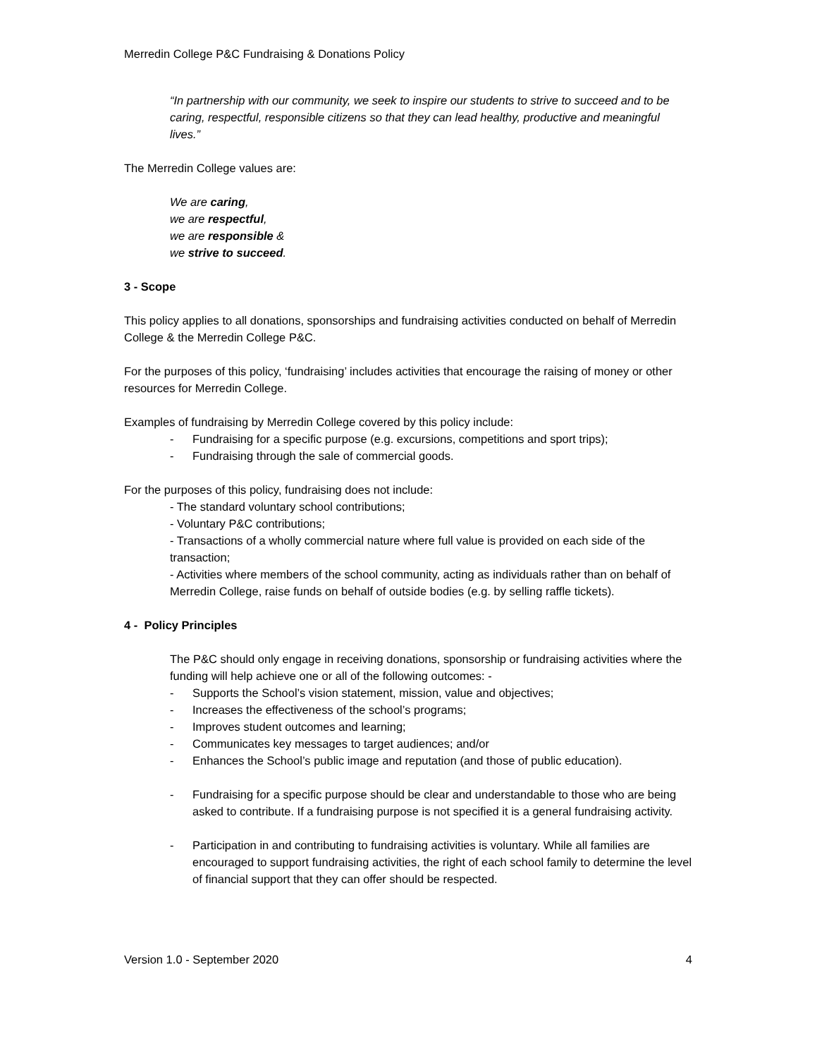Merredin College P&C Fundraising & Donations Policy
“In partnership with our community, we seek to inspire our students to strive to succeed and to be caring, respectful, responsible citizens so that they can lead healthy, productive and meaningful lives.”
The Merredin College values are:
We are caring,
we are respectful,
we are responsible &
we strive to succeed.
3 - Scope
This policy applies to all donations, sponsorships and fundraising activities conducted on behalf of Merredin College & the Merredin College P&C.
For the purposes of this policy, ‘fundraising’ includes activities that encourage the raising of money or other resources for Merredin College.
Examples of fundraising by Merredin College covered by this policy include:
- Fundraising for a specific purpose (e.g. excursions, competitions and sport trips);
- Fundraising through the sale of commercial goods.
For the purposes of this policy, fundraising does not include:
- The standard voluntary school contributions;
- Voluntary P&C contributions;
- Transactions of a wholly commercial nature where full value is provided on each side of the transaction;
- Activities where members of the school community, acting as individuals rather than on behalf of Merredin College, raise funds on behalf of outside bodies (e.g. by selling raffle tickets).
4 - Policy Principles
The P&C should only engage in receiving donations, sponsorship or fundraising activities where the funding will help achieve one or all of the following outcomes: -
- Supports the School’s vision statement, mission, value and objectives;
- Increases the effectiveness of the school’s programs;
- Improves student outcomes and learning;
- Communicates key messages to target audiences; and/or
- Enhances the School’s public image and reputation (and those of public education).
- Fundraising for a specific purpose should be clear and understandable to those who are being asked to contribute. If a fundraising purpose is not specified it is a general fundraising activity.
- Participation in and contributing to fundraising activities is voluntary. While all families are encouraged to support fundraising activities, the right of each school family to determine the level of financial support that they can offer should be respected.
Version 1.0 - September 2020 4